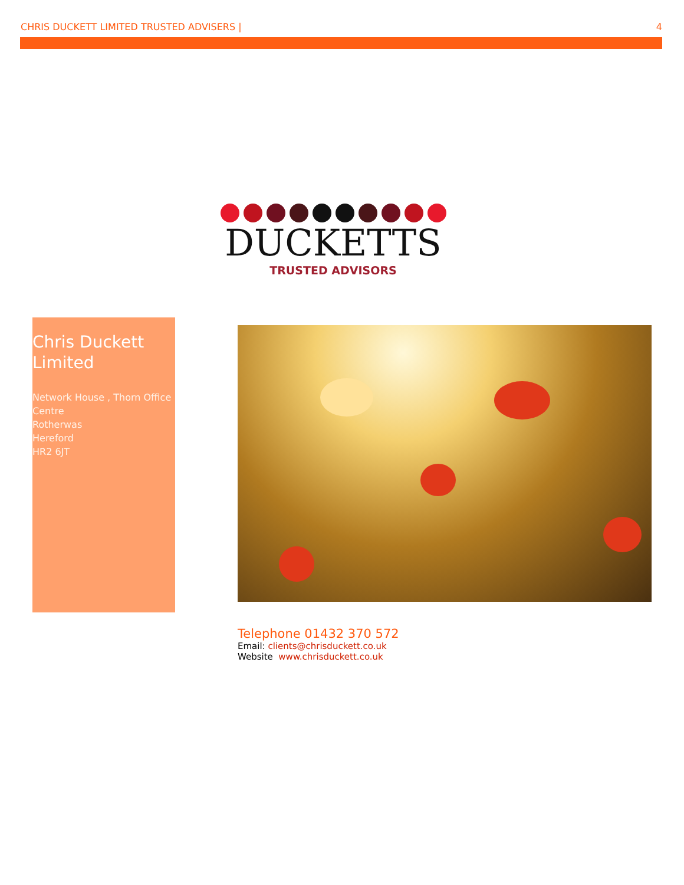CHRIS DUCKETT LIMITED TRUSTED ADVISERS | 4
DUCKETTS
TRUSTED ADVISORS
Chris Duckett Limited
Network House , Thorn Office Centre
Rotherwas
Hereford
HR2 6JT
Telephone 01432 370 572
Email: clients@chrisduckett.co.uk
Website www.chrisduckett.co.uk